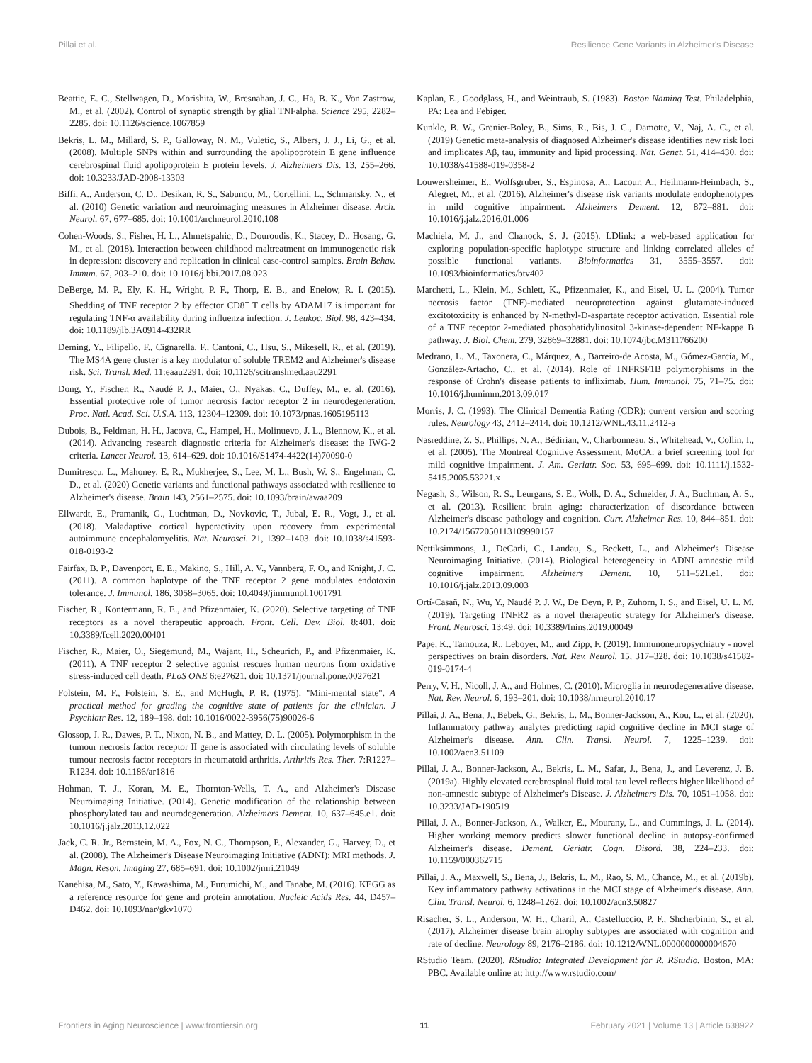Pillai et al. Resilience Gene Variants in Alzheimer's Disease
Beattie, E. C., Stellwagen, D., Morishita, W., Bresnahan, J. C., Ha, B. K., Von Zastrow, M., et al. (2002). Control of synaptic strength by glial TNFalpha. Science 295, 2282–2285. doi: 10.1126/science.1067859
Bekris, L. M., Millard, S. P., Galloway, N. M., Vuletic, S., Albers, J. J., Li, G., et al. (2008). Multiple SNPs within and surrounding the apolipoprotein E gene influence cerebrospinal fluid apolipoprotein E protein levels. J. Alzheimers Dis. 13, 255–266. doi: 10.3233/JAD-2008-13303
Biffi, A., Anderson, C. D., Desikan, R. S., Sabuncu, M., Cortellini, L., Schmansky, N., et al. (2010) Genetic variation and neuroimaging measures in Alzheimer disease. Arch. Neurol. 67, 677–685. doi: 10.1001/archneurol.2010.108
Cohen-Woods, S., Fisher, H. L., Ahmetspahic, D., Douroudis, K., Stacey, D., Hosang, G. M., et al. (2018). Interaction between childhood maltreatment on immunogenetic risk in depression: discovery and replication in clinical case-control samples. Brain Behav. Immun. 67, 203–210. doi: 10.1016/j.bbi.2017.08.023
DeBerge, M. P., Ely, K. H., Wright, P. F., Thorp, E. B., and Enelow, R. I. (2015). Shedding of TNF receptor 2 by effector CD8<sup>+</sup> T cells by ADAM17 is important for regulating TNF-α availability during influenza infection. J. Leukoc. Biol. 98, 423–434. doi: 10.1189/jlb.3A0914-432RR
Deming, Y., Filipello, F., Cignarella, F., Cantoni, C., Hsu, S., Mikesell, R., et al. (2019). The MS4A gene cluster is a key modulator of soluble TREM2 and Alzheimer's disease risk. Sci. Transl. Med. 11:eaau2291. doi: 10.1126/scitranslmed.aau2291
Dong, Y., Fischer, R., Naudé P. J., Maier, O., Nyakas, C., Duffey, M., et al. (2016). Essential protective role of tumor necrosis factor receptor 2 in neurodegeneration. Proc. Natl. Acad. Sci. U.S.A. 113, 12304–12309. doi: 10.1073/pnas.1605195113
Dubois, B., Feldman, H. H., Jacova, C., Hampel, H., Molinuevo, J. L., Blennow, K., et al. (2014). Advancing research diagnostic criteria for Alzheimer's disease: the IWG-2 criteria. Lancet Neurol. 13, 614–629. doi: 10.1016/S1474-4422(14)70090-0
Dumitrescu, L., Mahoney, E. R., Mukherjee, S., Lee, M. L., Bush, W. S., Engelman, C. D., et al. (2020) Genetic variants and functional pathways associated with resilience to Alzheimer's disease. Brain 143, 2561–2575. doi: 10.1093/brain/awaa209
Ellwardt, E., Pramanik, G., Luchtman, D., Novkovic, T., Jubal, E. R., Vogt, J., et al. (2018). Maladaptive cortical hyperactivity upon recovery from experimental autoimmune encephalomyelitis. Nat. Neurosci. 21, 1392–1403. doi: 10.1038/s41593-018-0193-2
Fairfax, B. P., Davenport, E. E., Makino, S., Hill, A. V., Vannberg, F. O., and Knight, J. C. (2011). A common haplotype of the TNF receptor 2 gene modulates endotoxin tolerance. J. Immunol. 186, 3058–3065. doi: 10.4049/jimmunol.1001791
Fischer, R., Kontermann, R. E., and Pfizenmaier, K. (2020). Selective targeting of TNF receptors as a novel therapeutic approach. Front. Cell. Dev. Biol. 8:401. doi: 10.3389/fcell.2020.00401
Fischer, R., Maier, O., Siegemund, M., Wajant, H., Scheurich, P., and Pfizenmaier, K. (2011). A TNF receptor 2 selective agonist rescues human neurons from oxidative stress-induced cell death. PLoS ONE 6:e27621. doi: 10.1371/journal.pone.0027621
Folstein, M. F., Folstein, S. E., and McHugh, P. R. (1975). "Mini-mental state". A practical method for grading the cognitive state of patients for the clinician. J Psychiatr Res. 12, 189–198. doi: 10.1016/0022-3956(75)90026-6
Glossop, J. R., Dawes, P. T., Nixon, N. B., and Mattey, D. L. (2005). Polymorphism in the tumour necrosis factor receptor II gene is associated with circulating levels of soluble tumour necrosis factor receptors in rheumatoid arthritis. Arthritis Res. Ther. 7:R1227–R1234. doi: 10.1186/ar1816
Hohman, T. J., Koran, M. E., Thornton-Wells, T. A., and Alzheimer's Disease Neuroimaging Initiative. (2014). Genetic modification of the relationship between phosphorylated tau and neurodegeneration. Alzheimers Dement. 10, 637–645.e1. doi: 10.1016/j.jalz.2013.12.022
Jack, C. R. Jr., Bernstein, M. A., Fox, N. C., Thompson, P., Alexander, G., Harvey, D., et al. (2008). The Alzheimer's Disease Neuroimaging Initiative (ADNI): MRI methods. J. Magn. Reson. Imaging 27, 685–691. doi: 10.1002/jmri.21049
Kanehisa, M., Sato, Y., Kawashima, M., Furumichi, M., and Tanabe, M. (2016). KEGG as a reference resource for gene and protein annotation. Nucleic Acids Res. 44, D457–D462. doi: 10.1093/nar/gkv1070
Kaplan, E., Goodglass, H., and Weintraub, S. (1983). Boston Naming Test. Philadelphia, PA: Lea and Febiger.
Kunkle, B. W., Grenier-Boley, B., Sims, R., Bis, J. C., Damotte, V., Naj, A. C., et al. (2019) Genetic meta-analysis of diagnosed Alzheimer's disease identifies new risk loci and implicates Aβ, tau, immunity and lipid processing. Nat. Genet. 51, 414–430. doi: 10.1038/s41588-019-0358-2
Louwersheimer, E., Wolfsgruber, S., Espinosa, A., Lacour, A., Heilmann-Heimbach, S., Alegret, M., et al. (2016). Alzheimer's disease risk variants modulate endophenotypes in mild cognitive impairment. Alzheimers Dement. 12, 872–881. doi: 10.1016/j.jalz.2016.01.006
Machiela, M. J., and Chanock, S. J. (2015). LDlink: a web-based application for exploring population-specific haplotype structure and linking correlated alleles of possible functional variants. Bioinformatics 31, 3555–3557. doi: 10.1093/bioinformatics/btv402
Marchetti, L., Klein, M., Schlett, K., Pfizenmaier, K., and Eisel, U. L. (2004). Tumor necrosis factor (TNF)-mediated neuroprotection against glutamate-induced excitotoxicity is enhanced by N-methyl-D-aspartate receptor activation. Essential role of a TNF receptor 2-mediated phosphatidylinositol 3-kinase-dependent NF-kappa B pathway. J. Biol. Chem. 279, 32869–32881. doi: 10.1074/jbc.M311766200
Medrano, L. M., Taxonera, C., Márquez, A., Barreiro-de Acosta, M., Gómez-García, M., González-Artacho, C., et al. (2014). Role of TNFRSF1B polymorphisms in the response of Crohn's disease patients to infliximab. Hum. Immunol. 75, 71–75. doi: 10.1016/j.humimm.2013.09.017
Morris, J. C. (1993). The Clinical Dementia Rating (CDR): current version and scoring rules. Neurology 43, 2412–2414. doi: 10.1212/WNL.43.11.2412-a
Nasreddine, Z. S., Phillips, N. A., Bédirian, V., Charbonneau, S., Whitehead, V., Collin, I., et al. (2005). The Montreal Cognitive Assessment, MoCA: a brief screening tool for mild cognitive impairment. J. Am. Geriatr. Soc. 53, 695–699. doi: 10.1111/j.1532-5415.2005.53221.x
Negash, S., Wilson, R. S., Leurgans, S. E., Wolk, D. A., Schneider, J. A., Buchman, A. S., et al. (2013). Resilient brain aging: characterization of discordance between Alzheimer's disease pathology and cognition. Curr. Alzheimer Res. 10, 844–851. doi: 10.2174/15672050113109990157
Nettiksimmons, J., DeCarli, C., Landau, S., Beckett, L., and Alzheimer's Disease Neuroimaging Initiative. (2014). Biological heterogeneity in ADNI amnestic mild cognitive impairment. Alzheimers Dement. 10, 511–521.e1. doi: 10.1016/j.jalz.2013.09.003
Ortí-Casañ, N., Wu, Y., Naudé P. J. W., De Deyn, P. P., Zuhorn, I. S., and Eisel, U. L. M. (2019). Targeting TNFR2 as a novel therapeutic strategy for Alzheimer's disease. Front. Neurosci. 13:49. doi: 10.3389/fnins.2019.00049
Pape, K., Tamouza, R., Leboyer, M., and Zipp, F. (2019). Immunoneuropsychiatry - novel perspectives on brain disorders. Nat. Rev. Neurol. 15, 317–328. doi: 10.1038/s41582-019-0174-4
Perry, V. H., Nicoll, J. A., and Holmes, C. (2010). Microglia in neurodegenerative disease. Nat. Rev. Neurol. 6, 193–201. doi: 10.1038/nrneurol.2010.17
Pillai, J. A., Bena, J., Bebek, G., Bekris, L. M., Bonner-Jackson, A., Kou, L., et al. (2020). Inflammatory pathway analytes predicting rapid cognitive decline in MCI stage of Alzheimer's disease. Ann. Clin. Transl. Neurol. 7, 1225–1239. doi: 10.1002/acn3.51109
Pillai, J. A., Bonner-Jackson, A., Bekris, L. M., Safar, J., Bena, J., and Leverenz, J. B. (2019a). Highly elevated cerebrospinal fluid total tau level reflects higher likelihood of non-amnestic subtype of Alzheimer's Disease. J. Alzheimers Dis. 70, 1051–1058. doi: 10.3233/JAD-190519
Pillai, J. A., Bonner-Jackson, A., Walker, E., Mourany, L., and Cummings, J. L. (2014). Higher working memory predicts slower functional decline in autopsy-confirmed Alzheimer's disease. Dement. Geriatr. Cogn. Disord. 38, 224–233. doi: 10.1159/000362715
Pillai, J. A., Maxwell, S., Bena, J., Bekris, L. M., Rao, S. M., Chance, M., et al. (2019b). Key inflammatory pathway activations in the MCI stage of Alzheimer's disease. Ann. Clin. Transl. Neurol. 6, 1248–1262. doi: 10.1002/acn3.50827
Risacher, S. L., Anderson, W. H., Charil, A., Castelluccio, P. F., Shcherbinin, S., et al. (2017). Alzheimer disease brain atrophy subtypes are associated with cognition and rate of decline. Neurology 89, 2176–2186. doi: 10.1212/WNL.0000000000004670
RStudio Team. (2020). RStudio: Integrated Development for R. RStudio. Boston, MA: PBC. Available online at: http://www.rstudio.com/
Frontiers in Aging Neuroscience | www.frontiersin.org 11 February 2021 | Volume 13 | Article 638922